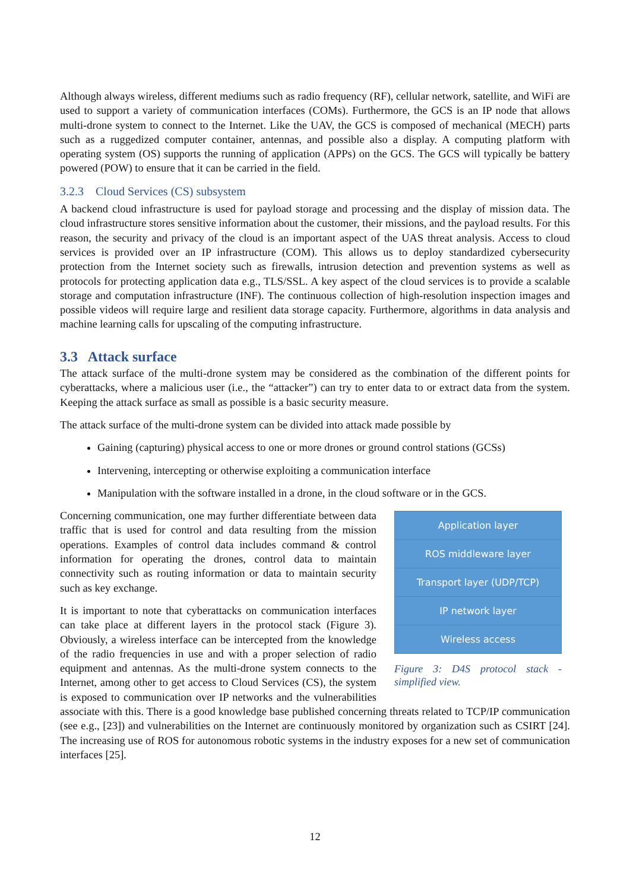Although always wireless, different mediums such as radio frequency (RF), cellular network, satellite, and WiFi are used to support a variety of communication interfaces (COMs). Furthermore, the GCS is an IP node that allows multi-drone system to connect to the Internet. Like the UAV, the GCS is composed of mechanical (MECH) parts such as a ruggedized computer container, antennas, and possible also a display. A computing platform with operating system (OS) supports the running of application (APPs) on the GCS. The GCS will typically be battery powered (POW) to ensure that it can be carried in the field.
3.2.3 Cloud Services (CS) subsystem
A backend cloud infrastructure is used for payload storage and processing and the display of mission data. The cloud infrastructure stores sensitive information about the customer, their missions, and the payload results. For this reason, the security and privacy of the cloud is an important aspect of the UAS threat analysis. Access to cloud services is provided over an IP infrastructure (COM). This allows us to deploy standardized cybersecurity protection from the Internet society such as firewalls, intrusion detection and prevention systems as well as protocols for protecting application data e.g., TLS/SSL. A key aspect of the cloud services is to provide a scalable storage and computation infrastructure (INF). The continuous collection of high-resolution inspection images and possible videos will require large and resilient data storage capacity. Furthermore, algorithms in data analysis and machine learning calls for upscaling of the computing infrastructure.
3.3 Attack surface
The attack surface of the multi-drone system may be considered as the combination of the different points for cyberattacks, where a malicious user (i.e., the “attacker”) can try to enter data to or extract data from the system. Keeping the attack surface as small as possible is a basic security measure.
The attack surface of the multi-drone system can be divided into attack made possible by
Gaining (capturing) physical access to one or more drones or ground control stations (GCSs)
Intervening, intercepting or otherwise exploiting a communication interface
Manipulation with the software installed in a drone, in the cloud software or in the GCS.
Application layer
ROS middleware layer
Transport layer (UDP/TCP)
IP network layer
Wireless access
Figure 3: D4S protocol stack - simplified view.
Concerning communication, one may further differentiate between data traffic that is used for control and data resulting from the mission operations. Examples of control data includes command & control information for operating the drones, control data to maintain connectivity such as routing information or data to maintain security such as key exchange.
It is important to note that cyberattacks on communication interfaces can take place at different layers in the protocol stack (Figure 3). Obviously, a wireless interface can be intercepted from the knowledge of the radio frequencies in use and with a proper selection of radio equipment and antennas. As the multi-drone system connects to the Internet, among other to get access to Cloud Services (CS), the system is exposed to communication over IP networks and the vulnerabilities associate with this. There is a good knowledge base published concerning threats related to TCP/IP communication (see e.g., [23]) and vulnerabilities on the Internet are continuously monitored by organization such as CSIRT [24]. The increasing use of ROS for autonomous robotic systems in the industry exposes for a new set of communication interfaces [25].
12